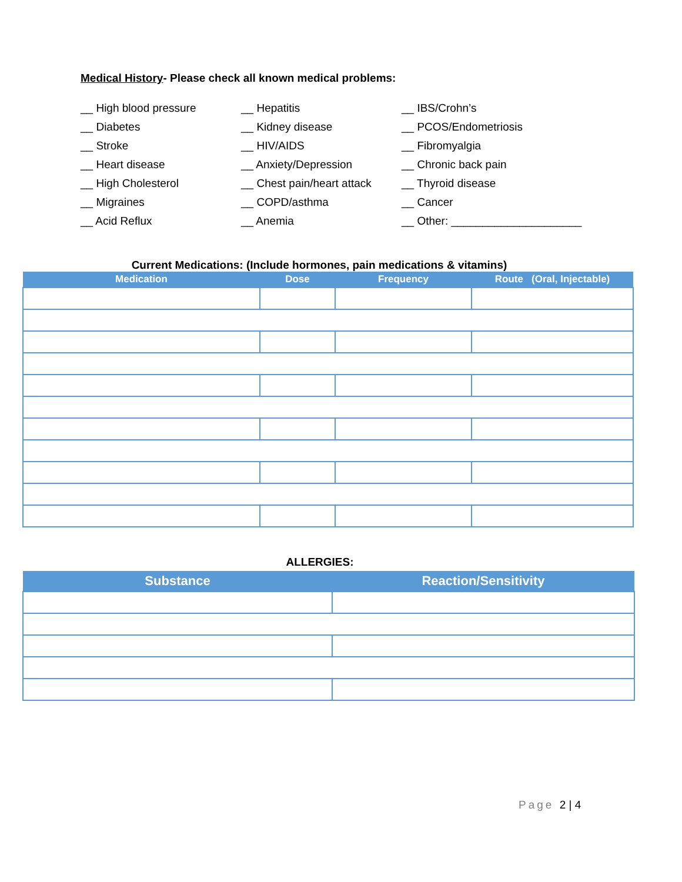Medical History- Please check all known medical problems:
__ High blood pressure
__ Diabetes
__ Stroke
__ Heart disease
__ High Cholesterol
__ Migraines
__ Acid Reflux
__ Hepatitis
__ Kidney disease
__ HIV/AIDS
__ Anxiety/Depression
__ Chest pain/heart attack
__ COPD/asthma
__ Anemia
__ IBS/Crohn’s
__ PCOS/Endometriosis
__ Fibromyalgia
__ Chronic back pain
__ Thyroid disease
__ Cancer
__ Other: _____________________
Current Medications: (Include hormones, pain medications & vitamins)
| Medication | Dose | Frequency | Route (Oral, Injectable) |
| --- | --- | --- | --- |
ALLERGIES:
| Substance | Reaction/Sensitivity |
| --- | --- |
Page 2 | 4